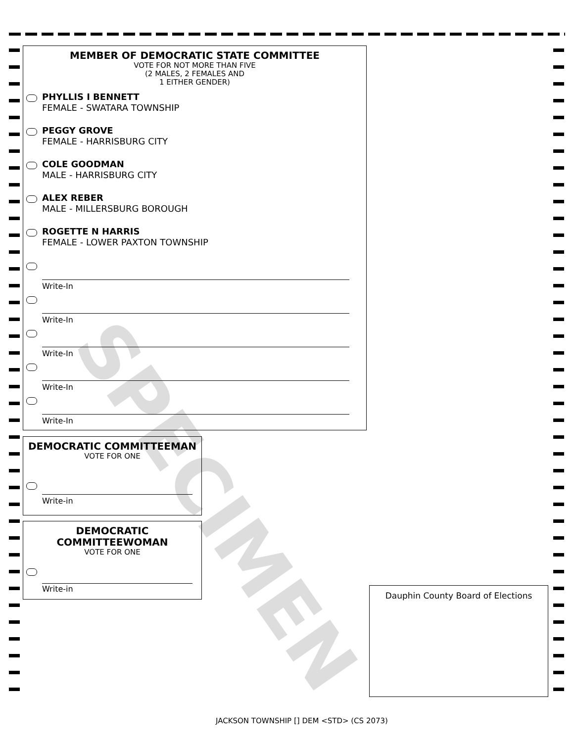SPECIMEN
MEMBER OF DEMOCRATIC STATE COMMITTEE
VOTE FOR NOT MORE THAN FIVE
(2 MALES, 2 FEMALES AND
1 EITHER GENDER)
PHYLLIS I BENNETT
FEMALE - SWATARA TOWNSHIP
PEGGY GROVE
FEMALE - HARRISBURG CITY
COLE GOODMAN
MALE - HARRISBURG CITY
ALEX REBER
MALE - MILLERSBURG BOROUGH
ROGETTE N HARRIS
FEMALE - LOWER PAXTON TOWNSHIP
Write-In
Write-In
Write-In
Write-In
Write-In
DEMOCRATIC COMMITTEEMAN
VOTE FOR ONE
Write-in
DEMOCRATIC
COMMITTEEWOMAN
VOTE FOR ONE
Write-in
Dauphin County Board of Elections
JACKSON TOWNSHIP [] DEM <STD> (CS 2073)